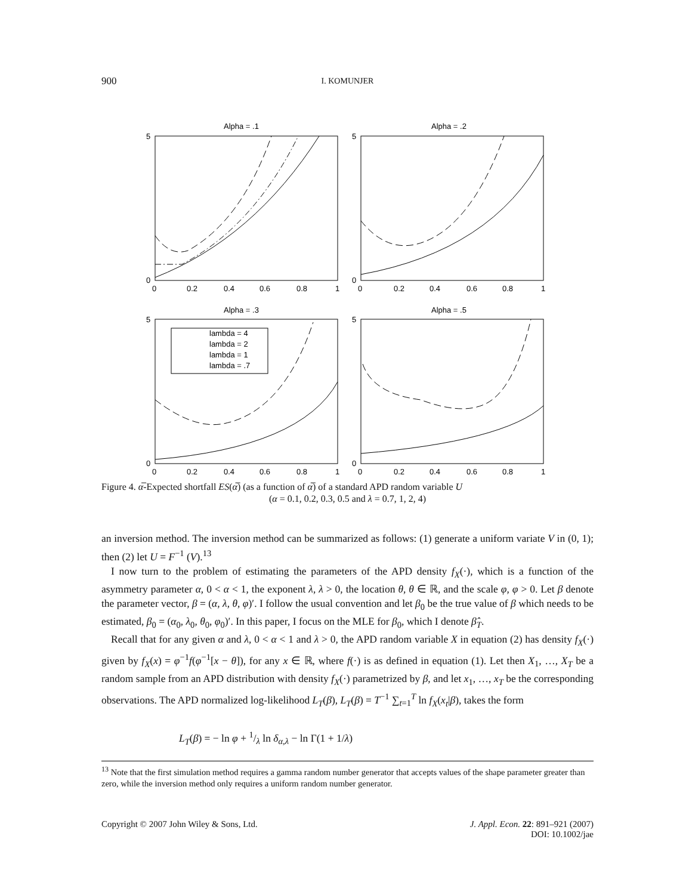900
I. KOMUNJER
Alpha = .1
5
0
0
0.2
0.4
0.6
0.8
1
Alpha = .2
5
0
0
0.2
0.4
0.6
0.8
1
Alpha = .3
lambda = 4
lambda = 2
lambda = 1
lambda = .7
5
0
0
0.2
0.4
0.6
0.8
1
Alpha = .5
5
0
0
0.2
0.4
0.6
0.8
1
Figure 4. α̅-Expected shortfall ES(α̅) (as a function of α̅) of a standard APD random variable U
(α = 0.1, 0.2, 0.3, 0.5 and λ = 0.7, 1, 2, 4)
an inversion method. The inversion method can be summarized as follows: (1) generate a uniform variate V in (0, 1); then (2) let U = F<sup>−1</sup> (V).<sup>13</sup>
I now turn to the problem of estimating the parameters of the APD density f<sub>X</sub>(·), which is a function of the asymmetry parameter α, 0 < α < 1, the exponent λ, λ > 0, the location θ, θ ∈ ℝ, and the scale φ, φ > 0. Let β denote the parameter vector, β = (α, λ, θ, φ)′. I follow the usual convention and let β<sub>0</sub> be the true value of β which needs to be estimated, β<sub>0</sub> = (α<sub>0</sub>, λ<sub>0</sub>, θ<sub>0</sub>, φ<sub>0</sub>)′. In this paper, I focus on the MLE for β<sub>0</sub>, which I denote β̂<sub>T</sub>.
Recall that for any given α and λ, 0 < α < 1 and λ > 0, the APD random variable X in equation (2) has density f<sub>X</sub>(·) given by f<sub>X</sub>(x) = φ<sup>−1</sup>f(φ<sup>−1</sup>[x − θ]), for any x ∈ ℝ, where f(·) is as defined in equation (1). Let then X<sub>1</sub>, …, X<sub>T</sub> be a random sample from an APD distribution with density f<sub>X</sub>(·) parametrized by β, and let x<sub>1</sub>, …, x<sub>T</sub> be the corresponding observations. The APD normalized log-likelihood L<sub>T</sub>(β), L<sub>T</sub>(β) = T<sup>−1</sup> ∑<sub>t=1</sub><sup>T</sup> ln f<sub>X</sub>(x<sub>t</sub>|β), takes the form
L<sub>T</sub>(β) = − ln φ + 1/λ ln δ<sub>α,λ</sub> − ln Γ(1 + 1/λ)
<sup>13</sup> Note that the first simulation method requires a gamma random number generator that accepts values of the shape parameter greater than zero, while the inversion method only requires a uniform random number generator.
Copyright © 2007 John Wiley & Sons, Ltd.
J. Appl. Econ. 22: 891–921 (2007)
DOI: 10.1002/jae